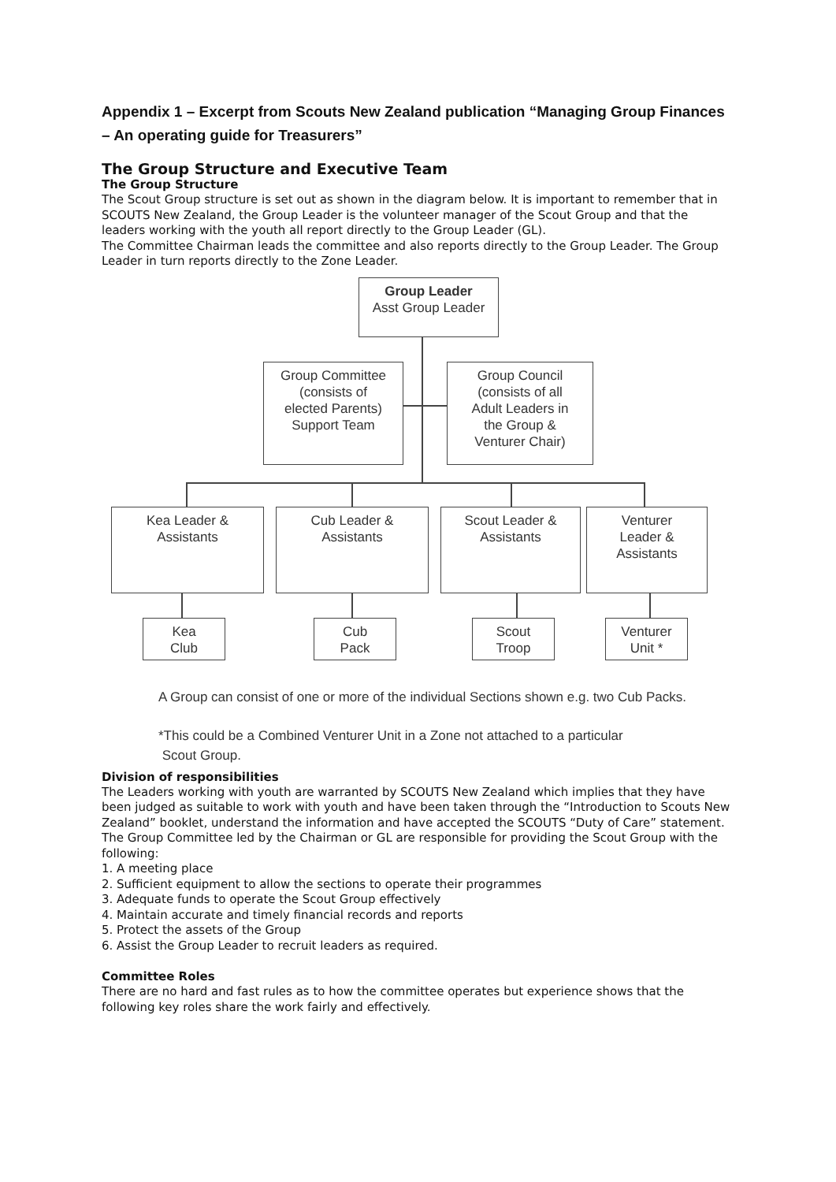Appendix 1 – Excerpt from Scouts New Zealand publication “Managing Group Finances – An operating guide for Treasurers”
The Group Structure and Executive Team
The Group Structure
The Scout Group structure is set out as shown in the diagram below. It is important to remember that in SCOUTS New Zealand, the Group Leader is the volunteer manager of the Scout Group and that the leaders working with the youth all report directly to the Group Leader (GL).
The Committee Chairman leads the committee and also reports directly to the Group Leader. The Group Leader in turn reports directly to the Zone Leader.
Group Leader
Asst Group Leader
Group Committee
(consists of
elected Parents)
Support Team
Group Council
(consists of all
Adult Leaders in
the Group &
Venturer Chair)
Kea Leader &
Assistants
Cub Leader &
Assistants
Scout Leader &
Assistants
Venturer
Leader &
Assistants
Kea
Club
Cub
Pack
Scout
Troop
Venturer
Unit *
A Group can consist of one or more of the individual Sections shown e.g. two Cub Packs.
*This could be a Combined Venturer Unit in a Zone not attached to a particular
Scout Group.
Division of responsibilities
The Leaders working with youth are warranted by SCOUTS New Zealand which implies that they have been judged as suitable to work with youth and have been taken through the “Introduction to Scouts New Zealand” booklet, understand the information and have accepted the SCOUTS “Duty of Care” statement.
The Group Committee led by the Chairman or GL are responsible for providing the Scout Group with the following:
1. A meeting place
2. Sufficient equipment to allow the sections to operate their programmes
3. Adequate funds to operate the Scout Group effectively
4. Maintain accurate and timely financial records and reports
5. Protect the assets of the Group
6. Assist the Group Leader to recruit leaders as required.
Committee Roles
There are no hard and fast rules as to how the committee operates but experience shows that the following key roles share the work fairly and effectively.